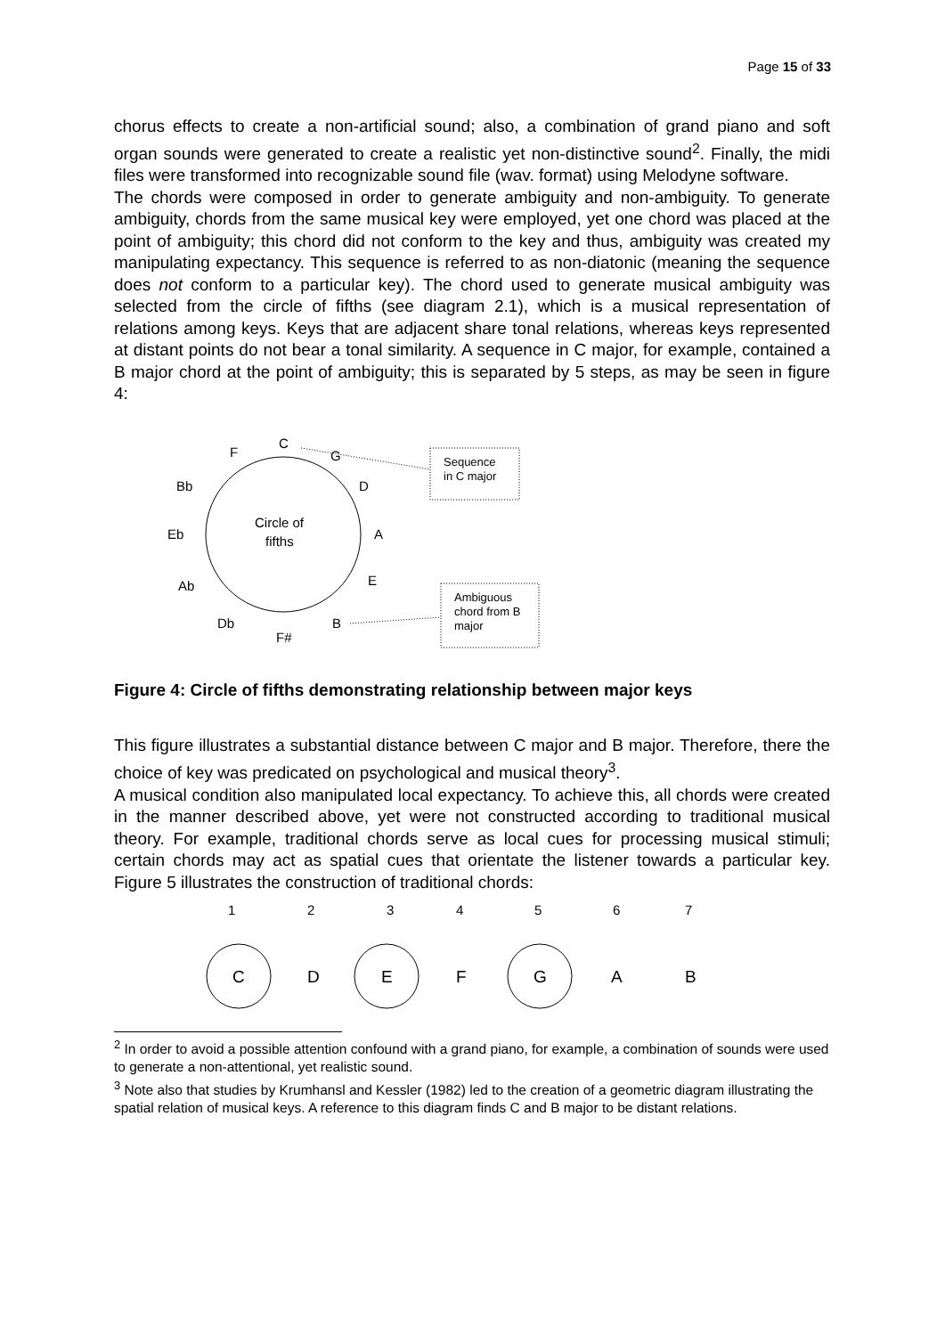Page 15 of 33
chorus effects to create a non-artificial sound; also, a combination of grand piano and soft organ sounds were generated to create a realistic yet non-distinctive sound<sup>2</sup>. Finally, the midi files were transformed into recognizable sound file (wav. format) using Melodyne software.
The chords were composed in order to generate ambiguity and non-ambiguity. To generate ambiguity, chords from the same musical key were employed, yet one chord was placed at the point of ambiguity; this chord did not conform to the key and thus, ambiguity was created my manipulating expectancy. This sequence is referred to as non-diatonic (meaning the sequence does not conform to a particular key). The chord used to generate musical ambiguity was selected from the circle of fifths (see diagram 2.1), which is a musical representation of relations among keys. Keys that are adjacent share tonal relations, whereas keys represented at distant points do not bear a tonal similarity. A sequence in C major, for example, contained a B major chord at the point of ambiguity; this is separated by 5 steps, as may be seen in figure 4:
C
F
G
Bb
D
Eb
A
Ab
E
Db
B
F#
Circle of
fifths
Sequence
in C major
Ambiguous
chord from B
major
Figure 4: Circle of fifths demonstrating relationship between major keys
This figure illustrates a substantial distance between C major and B major. Therefore, there the choice of key was predicated on psychological and musical theory<sup>3</sup>.
A musical condition also manipulated local expectancy. To achieve this, all chords were created in the manner described above, yet were not constructed according to traditional musical theory. For example, traditional chords serve as local cues for processing musical stimuli; certain chords may act as spatial cues that orientate the listener towards a particular key. Figure 5 illustrates the construction of traditional chords:
1
2
3
4
5
6
7
C
D
E
F
G
A
B
<sup>2</sup> In order to avoid a possible attention confound with a grand piano, for example, a combination of sounds were used to generate a non-attentional, yet realistic sound.
<sup>3</sup> Note also that studies by Krumhansl and Kessler (1982) led to the creation of a geometric diagram illustrating the spatial relation of musical keys. A reference to this diagram finds C and B major to be distant relations.